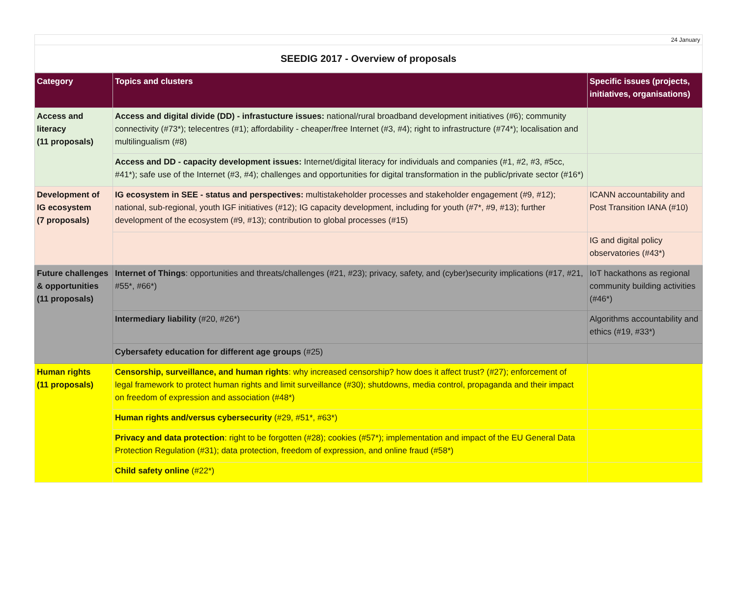24 January
SEEDIG 2017 - Overview of proposals
| Category | Topics and clusters | Specific issues (projects, initiatives, organisations) |
| --- | --- | --- |
| Access and literacy (11 proposals) | Access and digital divide (DD) - infrastucture issues: national/rural broadband development initiatives (#6); community connectivity (#73*); telecentres (#1); affordability - cheaper/free Internet (#3, #4); right to infrastructure (#74*); localisation and multilingualism (#8) | |
| | Access and DD - capacity development issues: Internet/digital literacy for individuals and companies (#1, #2, #3, #5cc, #41*); safe use of the Internet (#3, #4); challenges and opportunities for digital transformation in the public/private sector (#16*) | |
| Development of IG ecosystem (7 proposals) | IG ecosystem in SEE - status and perspectives: multistakeholder processes and stakeholder engagement (#9, #12); national, sub-regional, youth IGF initiatives (#12); IG capacity development, including for youth (#7*, #9, #13); further development of the ecosystem (#9, #13); contribution to global processes (#15) | ICANN accountability and Post Transition IANA (#10) |
| | | IG and digital policy observatories (#43*) |
| Future challenges & opportunities (11 proposals) | Internet of Things : opportunities and threats/challenges (#21, #23); privacy, safety, and (cyber)security implications (#17, #21, #55*, #66*) | IoT hackathons as regional community building activities (#46*) |
| | Intermediary liability (#20, #26*) | Algorithms accountability and ethics (#19, #33*) |
| | Cybersafety education for different age groups (#25) | |
| Human rights (11 proposals) | Censorship, surveillance, and human rights : why increased censorship? how does it affect trust? (#27); enforcement of legal framework to protect human rights and limit surveillance (#30); shutdowns, media control, propaganda and their impact on freedom of expression and association (#48*) | |
| | Human rights and/versus cybersecurity (#29, #51*, #63*) | |
| | Privacy and data protection : right to be forgotten (#28); cookies (#57*); implementation and impact of the EU General Data Protection Regulation (#31); data protection, freedom of expression, and online fraud (#58*) | |
| | Child safety online (#22*) | |